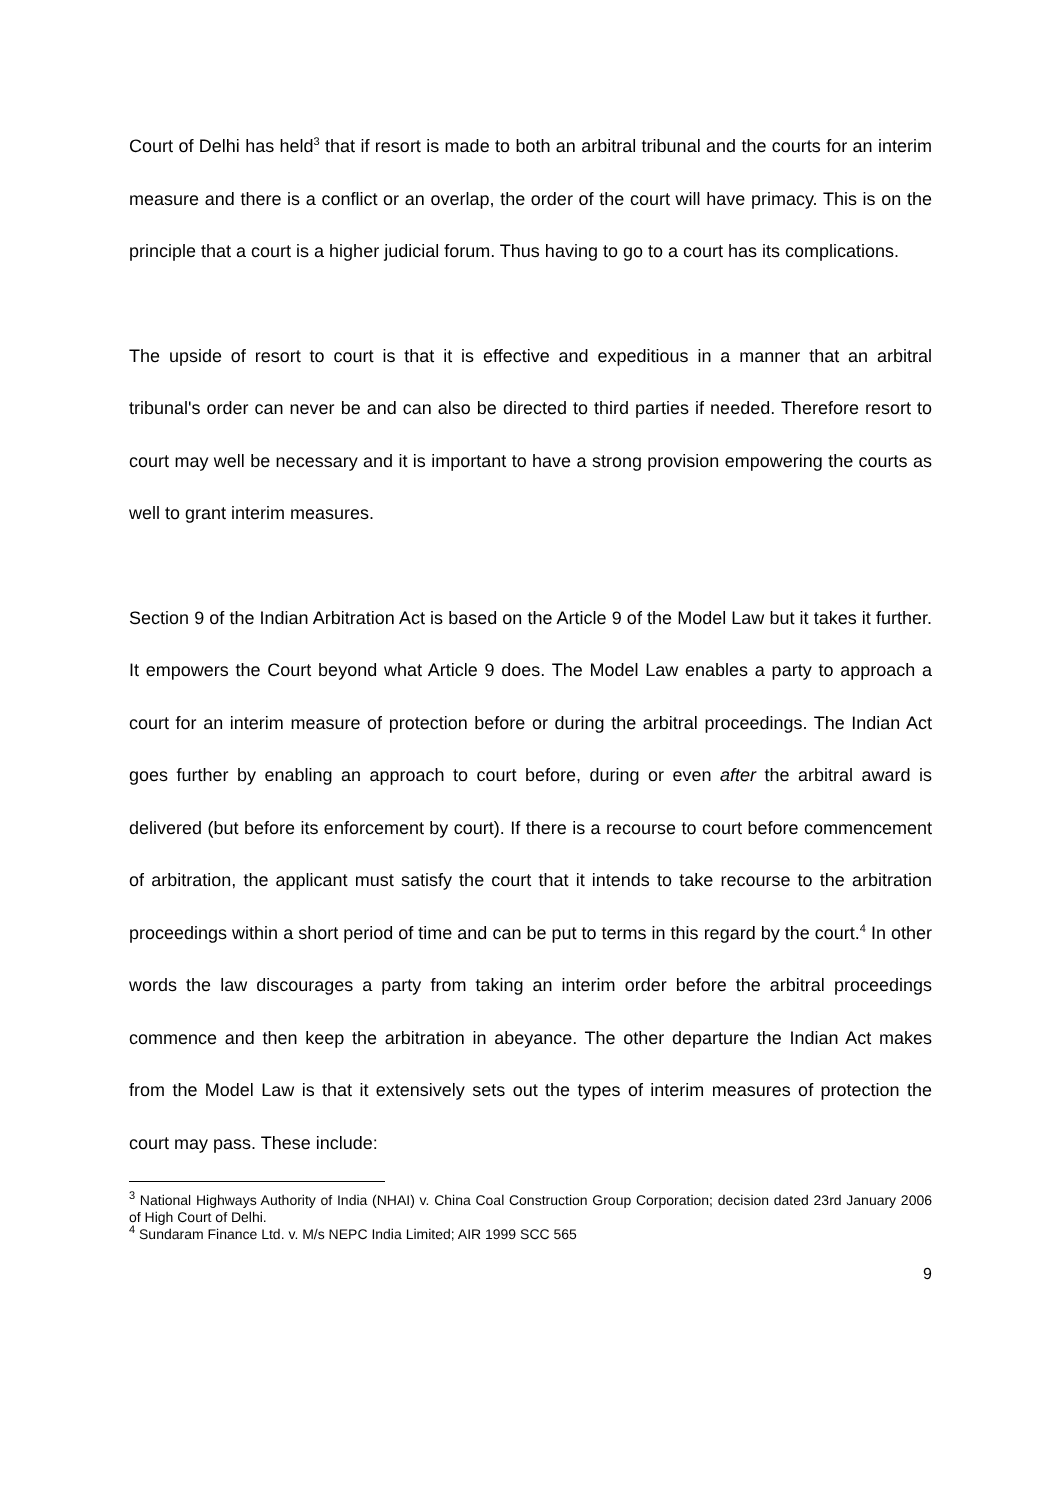Court of Delhi has held<sup>3</sup> that if resort is made to both an arbitral tribunal and the courts for an interim measure and there is a conflict or an overlap, the order of the court will have primacy. This is on the principle that a court is a higher judicial forum. Thus having to go to a court has its complications.
The upside of resort to court is that it is effective and expeditious in a manner that an arbitral tribunal's order can never be and can also be directed to third parties if needed. Therefore resort to court may well be necessary and it is important to have a strong provision empowering the courts as well to grant interim measures.
Section 9 of the Indian Arbitration Act is based on the Article 9 of the Model Law but it takes it further. It empowers the Court beyond what Article 9 does. The Model Law enables a party to approach a court for an interim measure of protection before or during the arbitral proceedings. The Indian Act goes further by enabling an approach to court before, during or even after the arbitral award is delivered (but before its enforcement by court). If there is a recourse to court before commencement of arbitration, the applicant must satisfy the court that it intends to take recourse to the arbitration proceedings within a short period of time and can be put to terms in this regard by the court.<sup>4</sup> In other words the law discourages a party from taking an interim order before the arbitral proceedings commence and then keep the arbitration in abeyance. The other departure the Indian Act makes from the Model Law is that it extensively sets out the types of interim measures of protection the court may pass. These include:
<sup>3</sup> National Highways Authority of India (NHAI) v. China Coal Construction Group Corporation; decision dated 23rd January 2006 of High Court of Delhi.
<sup>4</sup> Sundaram Finance Ltd. v. M/s NEPC India Limited; AIR 1999 SCC 565
9